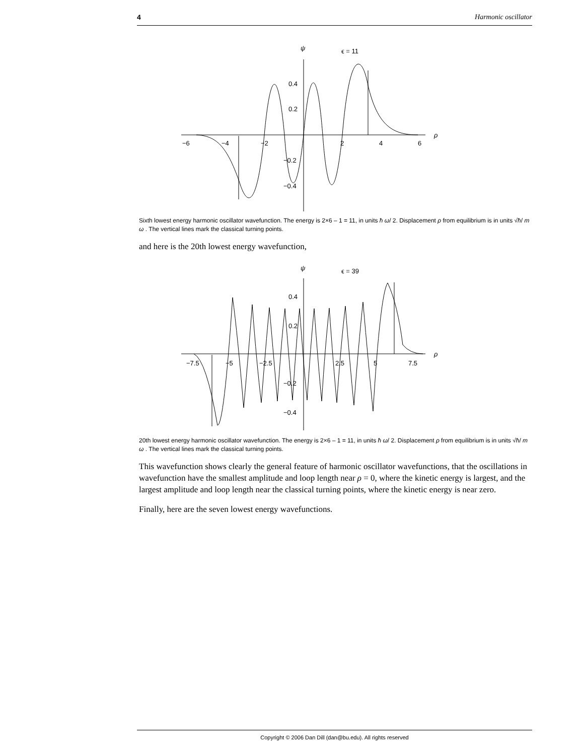4 Harmonic oscillator
ψ
ϵ = 11
ρ
−6
−4
−2
2
4
6
0.4
0.2
−0.2
−0.4
Sixth lowest energy harmonic oscillator wavefunction. The energy is 2×6 – 1 = 11, in units ħ ω/ 2. Displacement ρ from equilibrium is in units √ħ/ m ω . The vertical lines mark the classical turning points.
and here is the 20th lowest energy wavefunction,
ψ
ϵ = 39
ρ
−7.5
−5
−2.5
2.5
5
7.5
0.4
0.2
−0.2
−0.4
20th lowest energy harmonic oscillator wavefunction. The energy is 2×6 – 1 = 11, in units ħ ω/ 2. Displacement ρ from equilibrium is in units √ħ/ m ω . The vertical lines mark the classical turning points.
This wavefunction shows clearly the general feature of harmonic oscillator wavefunctions, that the oscillations in wavefunction have the smallest amplitude and loop length near ρ = 0, where the kinetic energy is largest, and the largest amplitude and loop length near the classical turning points, where the kinetic energy is near zero.
Finally, here are the seven lowest energy wavefunctions.
Copyright © 2006 Dan Dill (dan@bu.edu). All rights reserved